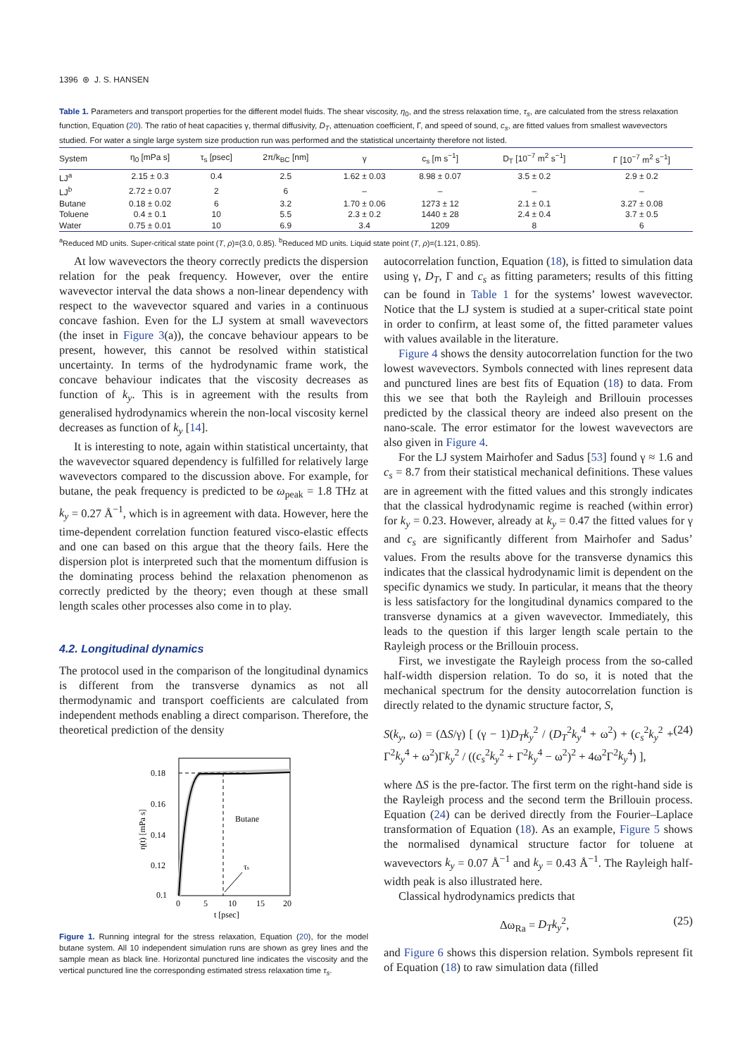1396 ⊛ J. S. HANSEN
Table 1. Parameters and transport properties for the different model fluids. The shear viscosity, η<sub>0</sub>, and the stress relaxation time, τ<sub>s</sub>, are calculated from the stress relaxation function, Equation (20). The ratio of heat capacities γ, thermal diffusivity, D<sub>T</sub>, attenuation coefficient, Γ, and speed of sound, c<sub>s</sub>, are fitted values from smallest wavevectors studied. For water a single large system size production run was performed and the statistical uncertainty therefore not listed.
| System | η<sub>0</sub> [mPa s] | τ<sub>s</sub> [psec] | 2π/k<sub>BC</sub> [nm] | γ | c<sub>s</sub> [m s<sup>−1</sup>] | D<sub>T</sub> [10<sup>−7</sup> m<sup>2</sup> s<sup>−1</sup>] | Γ [10<sup>−7</sup> m<sup>2</sup> s<sup>−1</sup>] |
| --- | --- | --- | --- | --- | --- | --- | --- |
| LJ<sup>a</sup> | 2.15 ± 0.3 | 0.4 | 2.5 | 1.62 ± 0.03 | 8.98 ± 0.07 | 3.5 ± 0.2 | 2.9 ± 0.2 |
| LJ<sup>b</sup> | 2.72 ± 0.07 | 2 | 6 | – | – | – | – |
| Butane | 0.18 ± 0.02 | 6 | 3.2 | 1.70 ± 0.06 | 1273 ± 12 | 2.1 ± 0.1 | 3.27 ± 0.08 |
| Toluene | 0.4 ± 0.1 | 10 | 5.5 | 2.3 ± 0.2 | 1440 ± 28 | 2.4 ± 0.4 | 3.7 ± 0.5 |
| Water | 0.75 ± 0.01 | 10 | 6.9 | 3.4 | 1209 | 8 | 6 |
<sup>a</sup> Reduced MD units. Super-critical state point (T, ρ)=(3.0, 0.85). <sup>b</sup>Reduced MD units. Liquid state point (T, ρ)=(1.121, 0.85).
At low wavevectors the theory correctly predicts the dispersion relation for the peak frequency. However, over the entire wavevector interval the data shows a non-linear dependency with respect to the wavevector squared and varies in a continuous concave fashion. Even for the LJ system at small wavevectors (the inset in Figure 3(a)), the concave behaviour appears to be present, however, this cannot be resolved within statistical uncertainty. In terms of the hydrodynamic frame work, the concave behaviour indicates that the viscosity decreases as function of k<sub>y</sub>. This is in agreement with the results from generalised hydrodynamics wherein the non-local viscosity kernel decreases as function of k<sub>y</sub> [14].
It is interesting to note, again within statistical uncertainty, that the wavevector squared dependency is fulfilled for relatively large wavevectors compared to the discussion above. For example, for butane, the peak frequency is predicted to be ω<sub>peak</sub> = 1.8 THz at k<sub>y</sub> = 0.27 Å<sup>−1</sup>, which is in agreement with data. However, here the time-dependent correlation function featured visco-elastic effects and one can based on this argue that the theory fails. Here the dispersion plot is interpreted such that the momentum diffusion is the dominating process behind the relaxation phenomenon as correctly predicted by the theory; even though at these small length scales other processes also come in to play.
4.2. Longitudinal dynamics
The protocol used in the comparison of the longitudinal dynamics is different from the transverse dynamics as not all thermodynamic and transport coefficients are calculated from independent methods enabling a direct comparison. Therefore, the theoretical prediction of the density
τs
Butane
0.18
0.16
0.14
0.12
0.1
0
5
10
15
20
t [psec]
η(t) [mPa s]
Figure 1. Running integral for the stress relaxation, Equation (20), for the model butane system. All 10 independent simulation runs are shown as grey lines and the sample mean as black line. Horizontal punctured line indicates the viscosity and the vertical punctured line the corresponding estimated stress relaxation time τ<sub>s</sub>.
autocorrelation function, Equation (18), is fitted to simulation data using γ, D<sub>T</sub>, Γ and c<sub>s</sub> as fitting parameters; results of this fitting can be found in Table 1 for the systems’ lowest wavevector. Notice that the LJ system is studied at a super-critical state point in order to confirm, at least some of, the fitted parameter values with values available in the literature.
Figure 4 shows the density autocorrelation function for the two lowest wavevectors. Symbols connected with lines represent data and punctured lines are best fits of Equation (18) to data. From this we see that both the Rayleigh and Brillouin processes predicted by the classical theory are indeed also present on the nano-scale. The error estimator for the lowest wavevectors are also given in Figure 4.
For the LJ system Mairhofer and Sadus [53] found γ ≈ 1.6 and c<sub>s</sub> = 8.7 from their statistical mechanical definitions. These values are in agreement with the fitted values and this strongly indicates that the classical hydrodynamic regime is reached (within error) for k<sub>y</sub> = 0.23. However, already at k<sub>y</sub> = 0.47 the fitted values for γ and c<sub>s</sub> are significantly different from Mairhofer and Sadus’ values. From the results above for the transverse dynamics this indicates that the classical hydrodynamic limit is dependent on the specific dynamics we study. In particular, it means that the theory is less satisfactory for the longitudinal dynamics compared to the transverse dynamics at a given wavevector. Immediately, this leads to the question if this larger length scale pertain to the Rayleigh process or the Brillouin process.
First, we investigate the Rayleigh process from the so-called half-width dispersion relation. To do so, it is noted that the mechanical spectrum for the density autocorrelation function is directly related to the dynamic structure factor, S,
S(k<sub>y</sub>, ω) = (ΔS/γ) [ (γ − 1)D<sub>T</sub>k<sub>y</sub><sup>2</sup> / (D<sub>T</sub><sup>2</sup>k<sub>y</sub><sup>4</sup> + ω<sup>2</sup>) + (c<sub>s</sub><sup>2</sup>k<sub>y</sub><sup>2</sup> + Γ<sup>2</sup>k<sub>y</sub><sup>4</sup> + ω<sup>2</sup>)Γk<sub>y</sub><sup>2</sup> / ((c<sub>s</sub><sup>2</sup>k<sub>y</sub><sup>2</sup> + Γ<sup>2</sup>k<sub>y</sub><sup>4</sup> − ω<sup>2</sup>)<sup>2</sup> + 4ω<sup>2</sup>Γ<sup>2</sup>k<sub>y</sub><sup>4</sup>) ], (24)
where ΔS is the pre-factor. The first term on the right-hand side is the Rayleigh process and the second term the Brillouin process. Equation (24) can be derived directly from the Fourier–Laplace transformation of Equation (18). As an example, Figure 5 shows the normalised dynamical structure factor for toluene at wavevectors k<sub>y</sub> = 0.07 Å<sup>−1</sup> and k<sub>y</sub> = 0.43 Å<sup>−1</sup>. The Rayleigh half-width peak is also illustrated here.
Classical hydrodynamics predicts that
Δω<sub>Ra</sub> = D<sub>T</sub>k<sub>y</sub><sup>2</sup>, (25)
and Figure 6 shows this dispersion relation. Symbols represent fit of Equation (18) to raw simulation data (filled